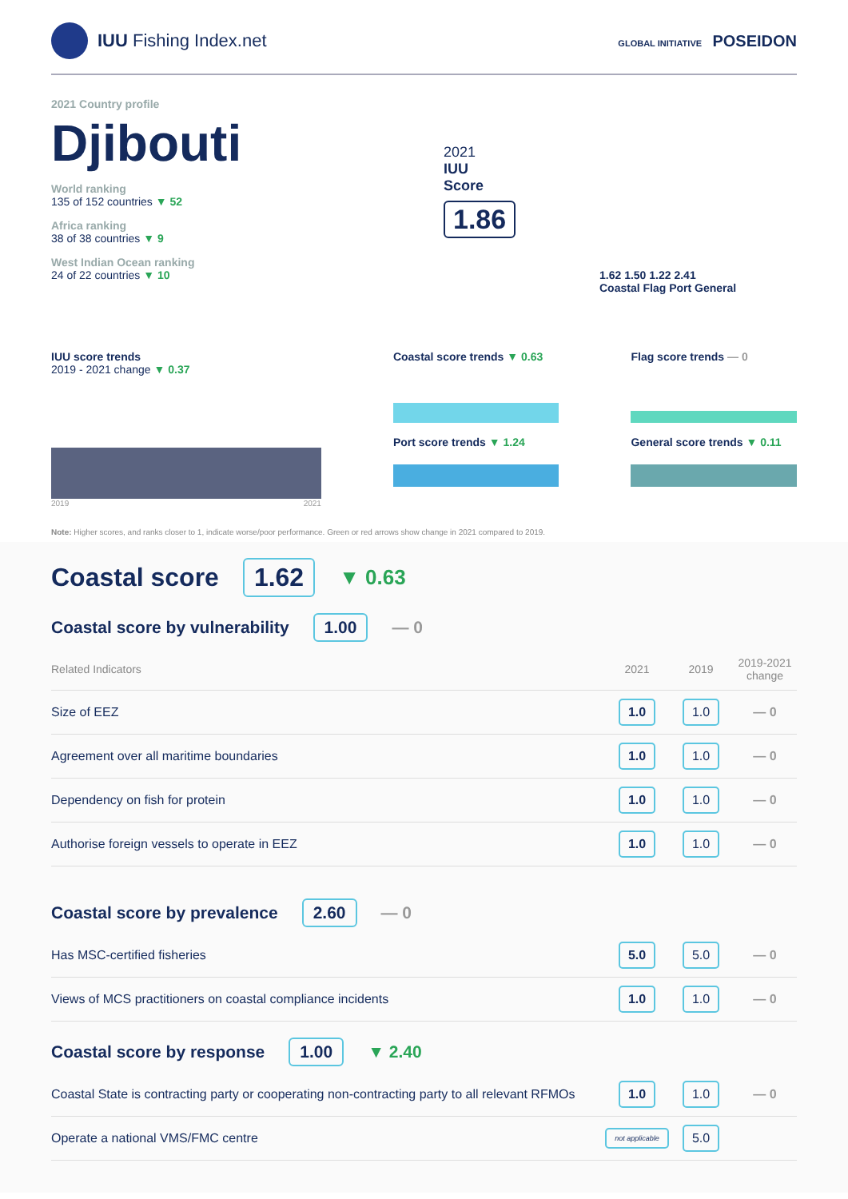IUU Fishing Index.net
GLOBAL INITIATIVE POSEIDON
2021 Country profile
Djibouti
World ranking
135 of 152 countries ▼ 52
Africa ranking
38 of 38 countries ▼ 9
West Indian Ocean ranking
24 of 22 countries ▼ 10
2021
IUU
Score
1.86
1.62 1.50 1.22 2.41
Coastal Flag Port General
IUU score trends
2019 - 2021 change ▼ 0.37
2019 2021
Coastal score trends ▼ 0.63
Port score trends ▼ 1.24
Flag score trends — 0
General score trends ▼ 0.11
Note: Higher scores, and ranks closer to 1, indicate worse/poor performance. Green or red arrows show change in 2021 compared to 2019.
Coastal score 1.62 ▼ 0.63
Coastal score by vulnerability 1.00 — 0
| Related Indicators | 2021 | 2019 | 2019-2021 change |
| --- | --- | --- | --- |
| Size of EEZ | 1.0 | 1.0 | — 0 |
| Agreement over all maritime boundaries | 1.0 | 1.0 | — 0 |
| Dependency on fish for protein | 1.0 | 1.0 | — 0 |
| Authorise foreign vessels to operate in EEZ | 1.0 | 1.0 | — 0 |
Coastal score by prevalence 2.60 — 0
| Has MSC-certified fisheries | 5.0 | 5.0 | — 0 |
| Views of MCS practitioners on coastal compliance incidents | 1.0 | 1.0 | — 0 |
Coastal score by response 1.00 ▼ 2.40
| Coastal State is contracting party or cooperating non-contracting party to all relevant RFMOs | 1.0 | 1.0 | — 0 |
| Operate a national VMS/FMC centre | not applicable | 5.0 | |